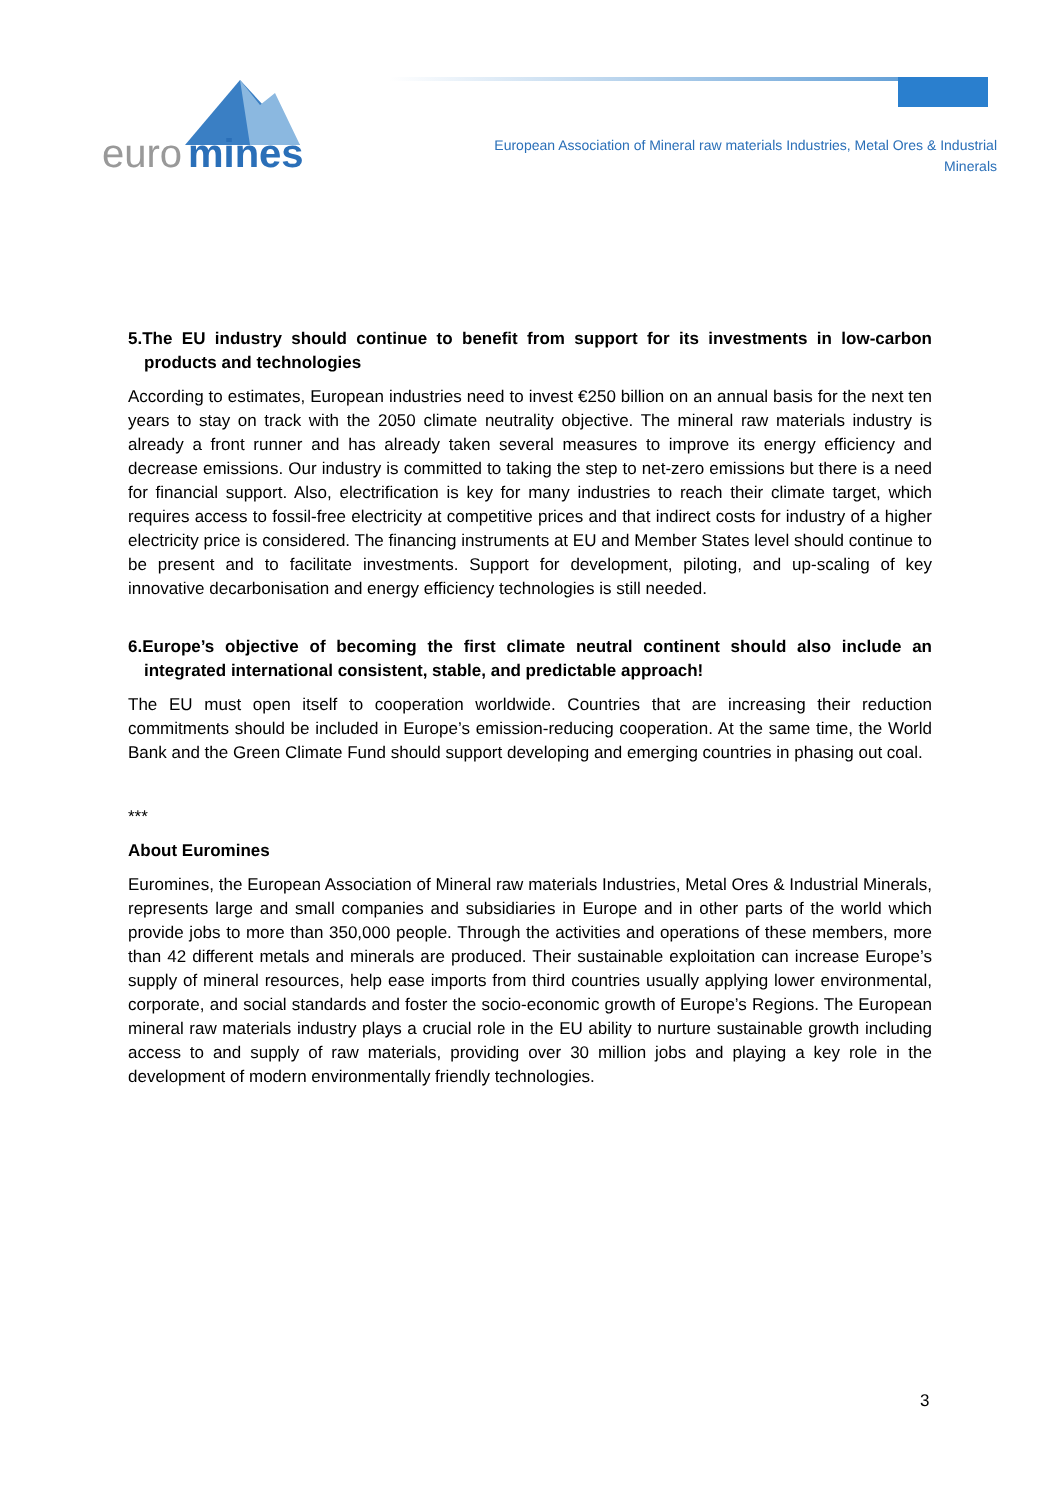euro
mines
European Association of Mineral raw materials Industries, Metal Ores & Industrial Minerals
5.The EU industry should continue to benefit from support for its investments in low-carbon products and technologies
According to estimates, European industries need to invest €250 billion on an annual basis for the next ten years to stay on track with the 2050 climate neutrality objective. The mineral raw materials industry is already a front runner and has already taken several measures to improve its energy efficiency and decrease emissions. Our industry is committed to taking the step to net-zero emissions but there is a need for financial support. Also, electrification is key for many industries to reach their climate target, which requires access to fossil-free electricity at competitive prices and that indirect costs for industry of a higher electricity price is considered. The financing instruments at EU and Member States level should continue to be present and to facilitate investments. Support for development, piloting, and up-scaling of key innovative decarbonisation and energy efficiency technologies is still needed.
6.Europe’s objective of becoming the first climate neutral continent should also include an integrated international consistent, stable, and predictable approach!
The EU must open itself to cooperation worldwide. Countries that are increasing their reduction commitments should be included in Europe’s emission-reducing cooperation. At the same time, the World Bank and the Green Climate Fund should support developing and emerging countries in phasing out coal.
***
About Euromines
Euromines, the European Association of Mineral raw materials Industries, Metal Ores & Industrial Minerals, represents large and small companies and subsidiaries in Europe and in other parts of the world which provide jobs to more than 350,000 people. Through the activities and operations of these members, more than 42 different metals and minerals are produced. Their sustainable exploitation can increase Europe’s supply of mineral resources, help ease imports from third countries usually applying lower environmental, corporate, and social standards and foster the socio-economic growth of Europe’s Regions. The European mineral raw materials industry plays a crucial role in the EU ability to nurture sustainable growth including access to and supply of raw materials, providing over 30 million jobs and playing a key role in the development of modern environmentally friendly technologies.
3